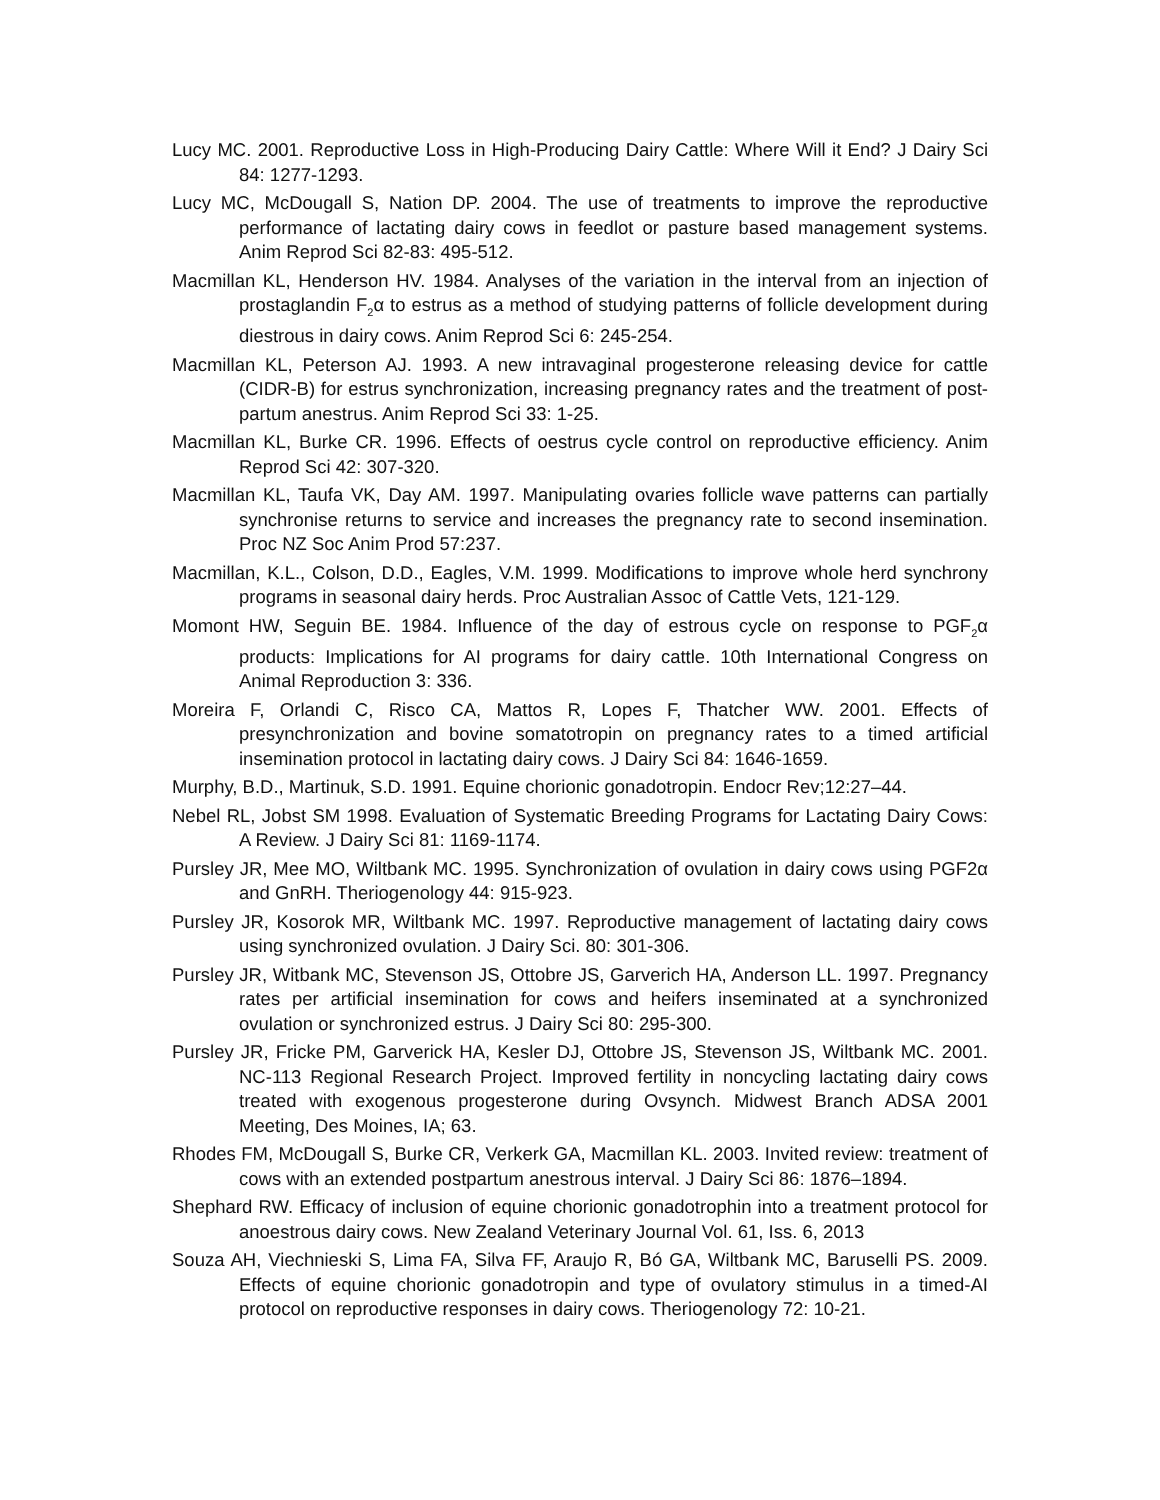Lucy MC. 2001. Reproductive Loss in High-Producing Dairy Cattle: Where Will it End? J Dairy Sci 84: 1277-1293.
Lucy MC, McDougall S, Nation DP. 2004. The use of treatments to improve the reproductive performance of lactating dairy cows in feedlot or pasture based management systems. Anim Reprod Sci 82-83: 495-512.
Macmillan KL, Henderson HV. 1984. Analyses of the variation in the interval from an injection of prostaglandin F<sub>2</sub>α to estrus as a method of studying patterns of follicle development during diestrous in dairy cows. Anim Reprod Sci 6: 245-254.
Macmillan KL, Peterson AJ. 1993. A new intravaginal progesterone releasing device for cattle (CIDR-B) for estrus synchronization, increasing pregnancy rates and the treatment of post-partum anestrus. Anim Reprod Sci 33: 1-25.
Macmillan KL, Burke CR. 1996. Effects of oestrus cycle control on reproductive efficiency. Anim Reprod Sci 42: 307-320.
Macmillan KL, Taufa VK, Day AM. 1997. Manipulating ovaries follicle wave patterns can partially synchronise returns to service and increases the pregnancy rate to second insemination. Proc NZ Soc Anim Prod 57:237.
Macmillan, K.L., Colson, D.D., Eagles, V.M. 1999. Modifications to improve whole herd synchrony programs in seasonal dairy herds. Proc Australian Assoc of Cattle Vets, 121-129.
Momont HW, Seguin BE. 1984. Influence of the day of estrous cycle on response to PGF<sub>2</sub>α products: Implications for AI programs for dairy cattle. 10th International Congress on Animal Reproduction 3: 336.
Moreira F, Orlandi C, Risco CA, Mattos R, Lopes F, Thatcher WW. 2001. Effects of presynchronization and bovine somatotropin on pregnancy rates to a timed artificial insemination protocol in lactating dairy cows. J Dairy Sci 84: 1646-1659.
Murphy, B.D., Martinuk, S.D. 1991. Equine chorionic gonadotropin. Endocr Rev;12:27–44.
Nebel RL, Jobst SM 1998. Evaluation of Systematic Breeding Programs for Lactating Dairy Cows: A Review. J Dairy Sci 81: 1169-1174.
Pursley JR, Mee MO, Wiltbank MC. 1995. Synchronization of ovulation in dairy cows using PGF2α and GnRH. Theriogenology 44: 915-923.
Pursley JR, Kosorok MR, Wiltbank MC. 1997. Reproductive management of lactating dairy cows using synchronized ovulation. J Dairy Sci. 80: 301-306.
Pursley JR, Witbank MC, Stevenson JS, Ottobre JS, Garverich HA, Anderson LL. 1997. Pregnancy rates per artificial insemination for cows and heifers inseminated at a synchronized ovulation or synchronized estrus. J Dairy Sci 80: 295-300.
Pursley JR, Fricke PM, Garverick HA, Kesler DJ, Ottobre JS, Stevenson JS, Wiltbank MC. 2001. NC-113 Regional Research Project. Improved fertility in noncycling lactating dairy cows treated with exogenous progesterone during Ovsynch. Midwest Branch ADSA 2001 Meeting, Des Moines, IA; 63.
Rhodes FM, McDougall S, Burke CR, Verkerk GA, Macmillan KL. 2003. Invited review: treatment of cows with an extended postpartum anestrous interval. J Dairy Sci 86: 1876–1894.
Shephard RW. Efficacy of inclusion of equine chorionic gonadotrophin into a treatment protocol for anoestrous dairy cows. New Zealand Veterinary Journal Vol. 61, Iss. 6, 2013
Souza AH, Viechnieski S, Lima FA, Silva FF, Araujo R, Bó GA, Wiltbank MC, Baruselli PS. 2009. Effects of equine chorionic gonadotropin and type of ovulatory stimulus in a timed-AI protocol on reproductive responses in dairy cows. Theriogenology 72: 10-21.